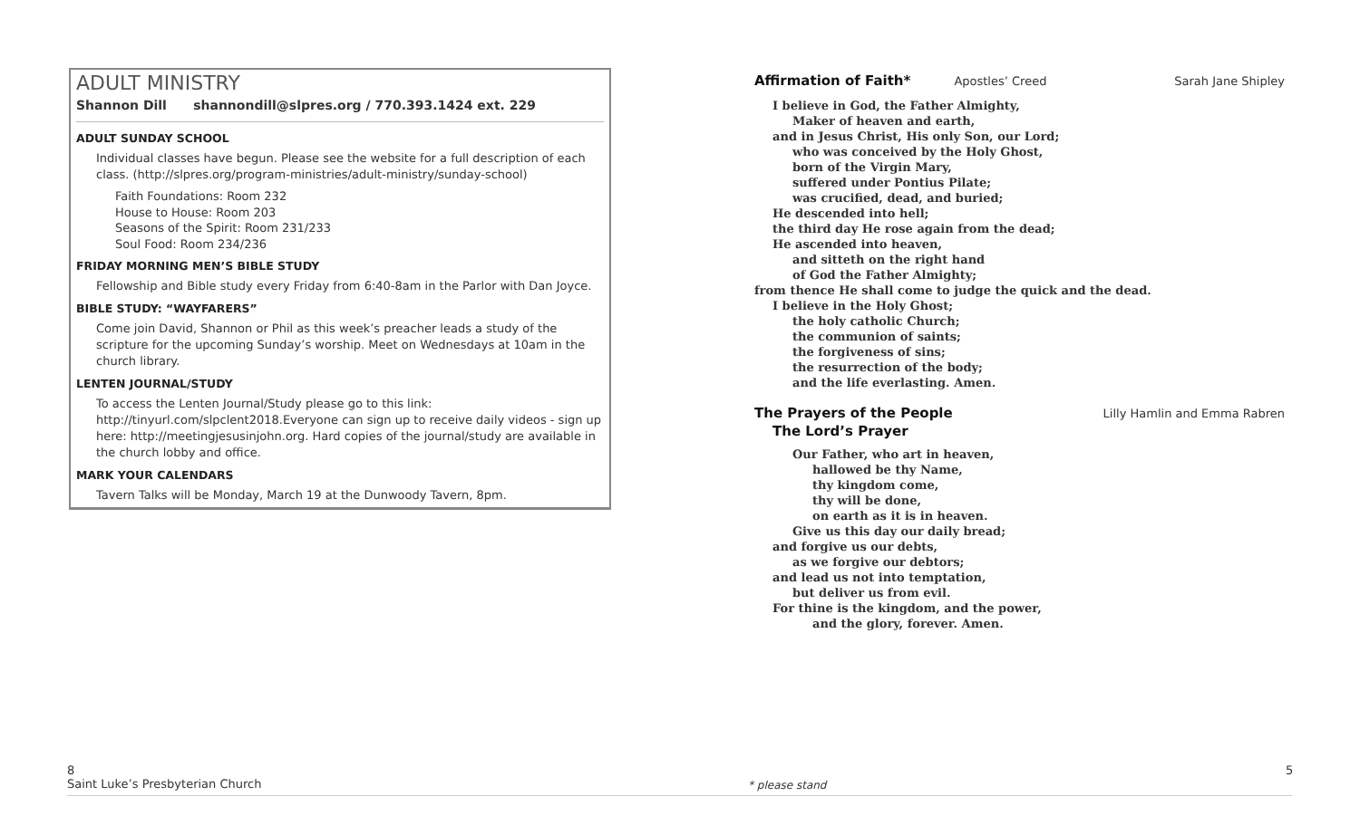ADULT MINISTRY
Shannon Dill shannondill@slpres.org / 770.393.1424 ext. 229
ADULT SUNDAY SCHOOL
Individual classes have begun. Please see the website for a full description of each class. (http://slpres.org/program-ministries/adult-ministry/sunday-school)
Faith Foundations: Room 232
House to House: Room 203
Seasons of the Spirit: Room 231/233
Soul Food: Room 234/236
FRIDAY MORNING MEN’S BIBLE STUDY
Fellowship and Bible study every Friday from 6:40-8am in the Parlor with Dan Joyce.
BIBLE STUDY: “WAYFARERS”
Come join David, Shannon or Phil as this week’s preacher leads a study of the scripture for the upcoming Sunday’s worship. Meet on Wednesdays at 10am in the church library.
LENTEN JOURNAL/STUDY
To access the Lenten Journal/Study please go to this link: http://tinyurl.com/slpclent2018.Everyone can sign up to receive daily videos - sign up here: http://meetingjesusinjohn.org. Hard copies of the journal/study are available in the church lobby and office.
MARK YOUR CALENDARS
Tavern Talks will be Monday, March 19 at the Dunwoody Tavern, 8pm.
Affirmation of Faith*
Apostles’ Creed Sarah Jane Shipley
I believe in God, the Father Almighty,
Maker of heaven and earth,
and in Jesus Christ, His only Son, our Lord;
who was conceived by the Holy Ghost,
born of the Virgin Mary,
suffered under Pontius Pilate;
was crucified, dead, and buried;
He descended into hell;
the third day He rose again from the dead;
He ascended into heaven,
and sitteth on the right hand
of God the Father Almighty;
from thence He shall come to judge the quick and the dead.
I believe in the Holy Ghost;
the holy catholic Church;
the communion of saints;
the forgiveness of sins;
the resurrection of the body;
and the life everlasting. Amen.
The Prayers of the People
Lilly Hamlin and Emma Rabren
The Lord’s Prayer
Our Father, who art in heaven,
hallowed be thy Name,
thy kingdom come,
thy will be done,
on earth as it is in heaven.
Give us this day our daily bread;
and forgive us our debts,
as we forgive our debtors;
and lead us not into temptation,
but deliver us from evil.
For thine is the kingdom, and the power,
and the glory, forever. Amen.
8
Saint Luke’s Presbyterian Church
* please stand
5